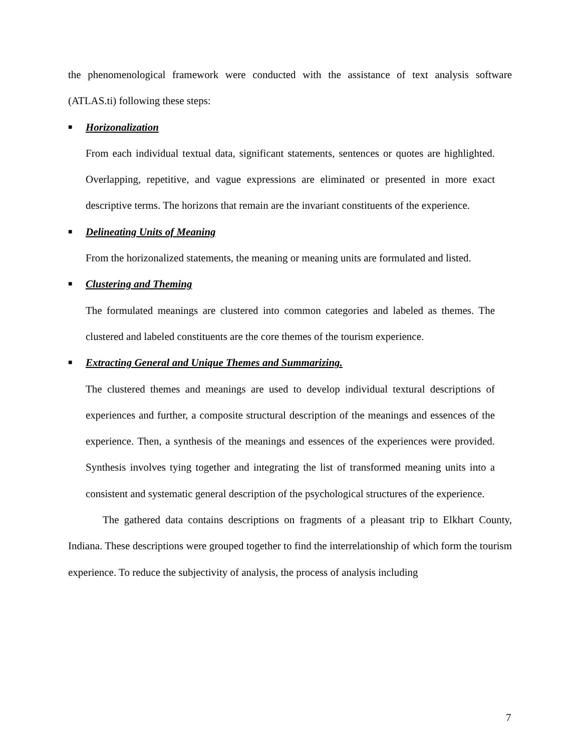the phenomenological framework were conducted with the assistance of text analysis software (ATLAS.ti) following these steps:
■ Horizonalization
From each individual textual data, significant statements, sentences or quotes are highlighted. Overlapping, repetitive, and vague expressions are eliminated or presented in more exact descriptive terms. The horizons that remain are the invariant constituents of the experience.
■ Delineating Units of Meaning
From the horizonalized statements, the meaning or meaning units are formulated and listed.
■ Clustering and Theming
The formulated meanings are clustered into common categories and labeled as themes. The clustered and labeled constituents are the core themes of the tourism experience.
■ Extracting General and Unique Themes and Summarizing.
The clustered themes and meanings are used to develop individual textural descriptions of experiences and further, a composite structural description of the meanings and essences of the experience. Then, a synthesis of the meanings and essences of the experiences were provided. Synthesis involves tying together and integrating the list of transformed meaning units into a consistent and systematic general description of the psychological structures of the experience.
The gathered data contains descriptions on fragments of a pleasant trip to Elkhart County, Indiana. These descriptions were grouped together to find the interrelationship of which form the tourism experience. To reduce the subjectivity of analysis, the process of analysis including
7